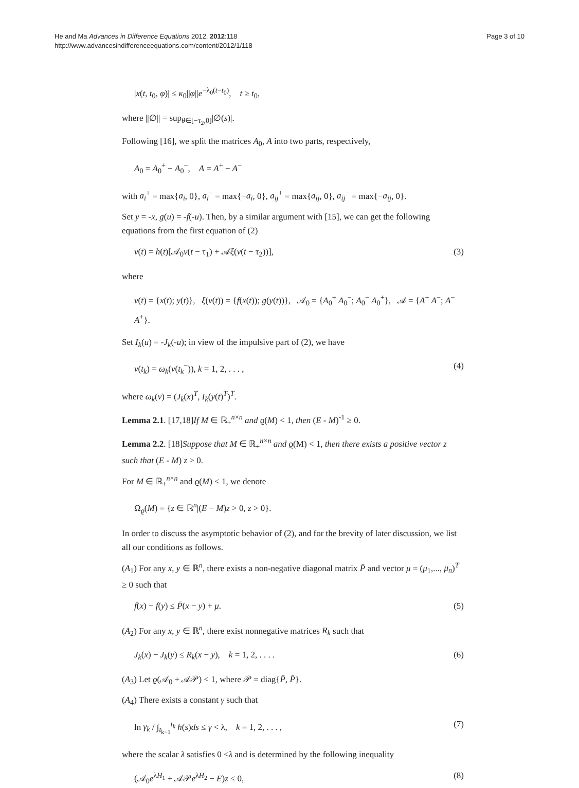He and Ma Advances in Difference Equations 2012, 2012:118
http://www.advancesindifferenceequations.com/content/2012/1/118
Page 3 of 10
|x(t, t<sub>0</sub>, φ)| ≤ κ<sub>0</sub>||φ||e<sup>−λ<sub>0</sub>(t−t<sub>0</sub>)</sup>, t ≥ t<sub>0</sub>,
where ||∅|| = sup<sub>θ∈[−τ<sub>2</sub>,0]</sub>|∅(s)|.
Following [16], we split the matrices A<sub>0</sub>, A into two parts, respectively,
A<sub>0</sub> = A<sub>0</sub><sup>+</sup> − A<sub>0</sub><sup>−</sup>, A = A<sup>+</sup> − A<sup>−</sup>
with a<sub>i</sub><sup>+</sup> = max{a<sub>i</sub>, 0}, a<sub>i</sub><sup>−</sup> = max{−a<sub>i</sub>, 0}, a<sub>ij</sub><sup>+</sup> = max{a<sub>ij</sub>, 0}, a<sub>ij</sub><sup>−</sup> = max{−a<sub>ij</sub>, 0}.
Set y = -x, g(u) = -f(-u). Then, by a similar argument with [15], we can get the following equations from the first equation of (2)
v(t) = h(t)[𝒜<sub>0</sub>v(t − τ<sub>1</sub>) + 𝒜ξ(v(t − τ<sub>2</sub>))], (3)
where
v(t) = {x(t); y(t)}, ξ(v(t)) = {f(x(t)); g(y(t))}, 𝒜<sub>0</sub> = {A<sub>0</sub><sup>+</sup> A<sub>0</sub><sup>−</sup>; A<sub>0</sub><sup>−</sup> A<sub>0</sub><sup>+</sup>}, 𝒜 = {A<sup>+</sup> A<sup>−</sup>; A<sup>−</sup> A<sup>+</sup>}.
Set I<sub>k</sub>(u) = -J<sub>k</sub>(-u); in view of the impulsive part of (2), we have
v(t<sub>k</sub>) = ω<sub>k</sub>(v(t<sub>k</sub><sup>−</sup>)), k = 1, 2, . . . , (4)
where ω<sub>k</sub>(v) = (J<sub>k</sub>(x)<sup>T</sup>, I<sub>k</sub>(y(t)<sup>T</sup>)<sup>T</sup>.
Lemma 2.1. [17,18]If M ∈ ℝ<sub>+</sub><sup>n×n</sup> and ϱ(M) < 1, then (E - M)<sup>-1</sup> ≥ 0.
Lemma 2.2. [18]Suppose that M ∈ ℝ<sub>+</sub><sup>n×n</sup> and ϱ(M) < 1, then there exists a positive vector z such that (E - M) z > 0.
For M ∈ ℝ<sub>+</sub><sup>n×n</sup> and ϱ(M) < 1, we denote
Ω<sub>ϱ</sub>(M) = {z ∈ ℝ<sup>n</sup>|(E − M)z > 0, z > 0}.
In order to discuss the asymptotic behavior of (2), and for the brevity of later discussion, we list all our conditions as follows.
(A<sub>1</sub>) For any x, y ∈ ℝ<sup>n</sup>, there exists a non-negative diagonal matrix P̄ and vector μ = (μ<sub>1</sub>,..., μ<sub>n</sub>)<sup>T</sup> ≥ 0 such that
f(x) − f(y) ≤ P̄(x − y) + μ. (5)
(A<sub>2</sub>) For any x, y ∈ ℝ<sup>n</sup>, there exist nonnegative matrices R<sub>k</sub> such that
J<sub>k</sub>(x) − J<sub>k</sub>(y) ≤ R<sub>k</sub>(x − y), k = 1, 2, . . . . (6)
(A<sub>3</sub>) Let ϱ(𝒜<sub>0</sub> + 𝒜𝒫) < 1, where 𝒫 = diag{P̄, P̄}.
(A<sub>4</sub>) There exists a constant γ such that
ln γ<sub>k</sub> / ∫<sub>t<sub>k−1</sub></sub><sup>t<sub>k</sub></sup> h(s)ds ≤ γ < λ, k = 1, 2, . . . , (7)
where the scalar λ satisfies 0 <λ and is determined by the following inequality
(𝒜<sub>0</sub>e<sup>λH<sub>1</sub></sup> + 𝒜𝒫e<sup>λH<sub>2</sub></sup> − E)z ≤ 0, (8)